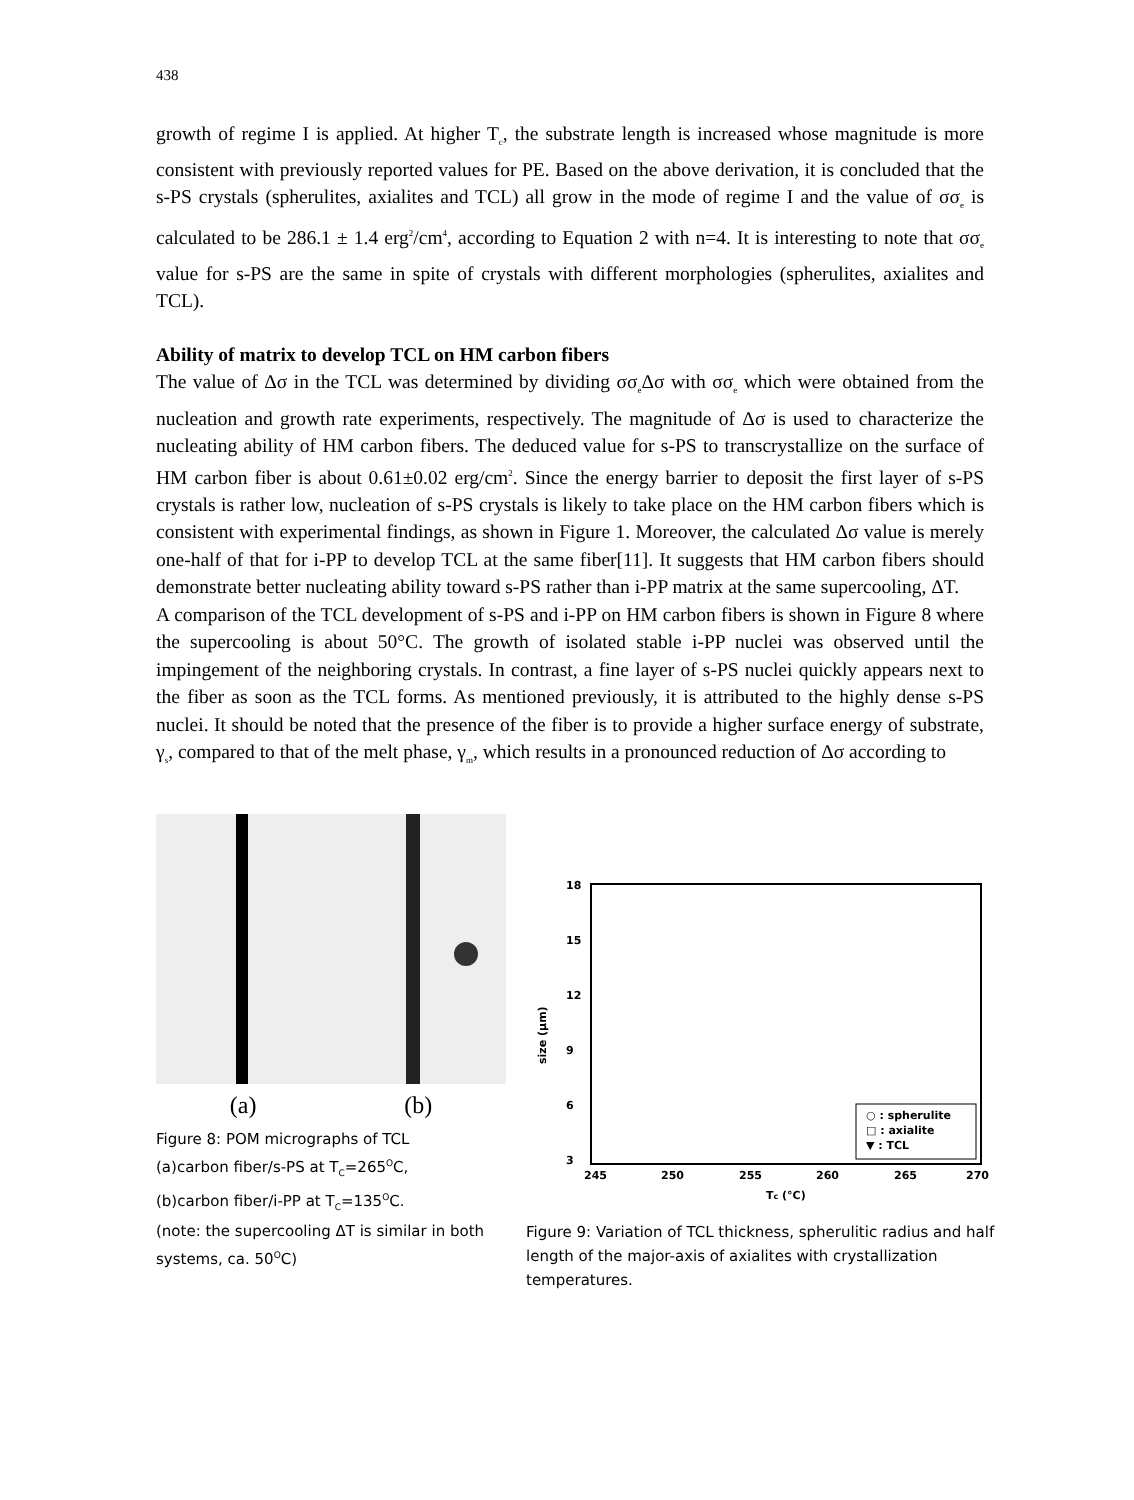438
growth of regime I is applied. At higher T<sub>c</sub>, the substrate length is increased whose magnitude is more consistent with previously reported values for PE. Based on the above derivation, it is concluded that the s-PS crystals (spherulites, axialites and TCL) all grow in the mode of regime I and the value of σσ<sub>e</sub> is calculated to be 286.1 ± 1.4 erg<sup>2</sup>/cm<sup>4</sup>, according to Equation 2 with n=4. It is interesting to note that σσ<sub>e</sub> value for s-PS are the same in spite of crystals with different morphologies (spherulites, axialites and TCL).
Ability of matrix to develop TCL on HM carbon fibers
The value of Δσ in the TCL was determined by dividing σσ<sub>e</sub>Δσ with σσ<sub>e</sub> which were obtained from the nucleation and growth rate experiments, respectively. The magnitude of Δσ is used to characterize the nucleating ability of HM carbon fibers. The deduced value for s-PS to transcrystallize on the surface of HM carbon fiber is about 0.61±0.02 erg/cm<sup>2</sup>. Since the energy barrier to deposit the first layer of s-PS crystals is rather low, nucleation of s-PS crystals is likely to take place on the HM carbon fibers which is consistent with experimental findings, as shown in Figure 1. Moreover, the calculated Δσ value is merely one-half of that for i-PP to develop TCL at the same fiber[11]. It suggests that HM carbon fibers should demonstrate better nucleating ability toward s-PS rather than i-PP matrix at the same supercooling, ΔT.
A comparison of the TCL development of s-PS and i-PP on HM carbon fibers is shown in Figure 8 where the supercooling is about 50°C. The growth of isolated stable i-PP nuclei was observed until the impingement of the neighboring crystals. In contrast, a fine layer of s-PS nuclei quickly appears next to the fiber as soon as the TCL forms. As mentioned previously, it is attributed to the highly dense s-PS nuclei. It should be noted that the presence of the fiber is to provide a higher surface energy of substrate, γ<sub>s</sub>, compared to that of the melt phase, γ<sub>m</sub>, which results in a pronounced reduction of Δσ according to
(a) (b)
Figure 8: POM micrographs of TCL
(a)carbon fiber/s-PS at T<sub>C</sub>=265<sup>O</sup>C,
(b)carbon fiber/i-PP at T<sub>C</sub>=135<sup>O</sup>C.
(note: the supercooling ΔT is similar in both systems, ca. 50<sup>O</sup>C)
18
15
12
9
6
3
245
250
255
260
265
270
Tc (°C)
size (μm)
○ : spherulite
□ : axialite
▼ : TCL
Figure 9: Variation of TCL thickness, spherulitic radius and half length of the major-axis of axialites with crystallization temperatures.